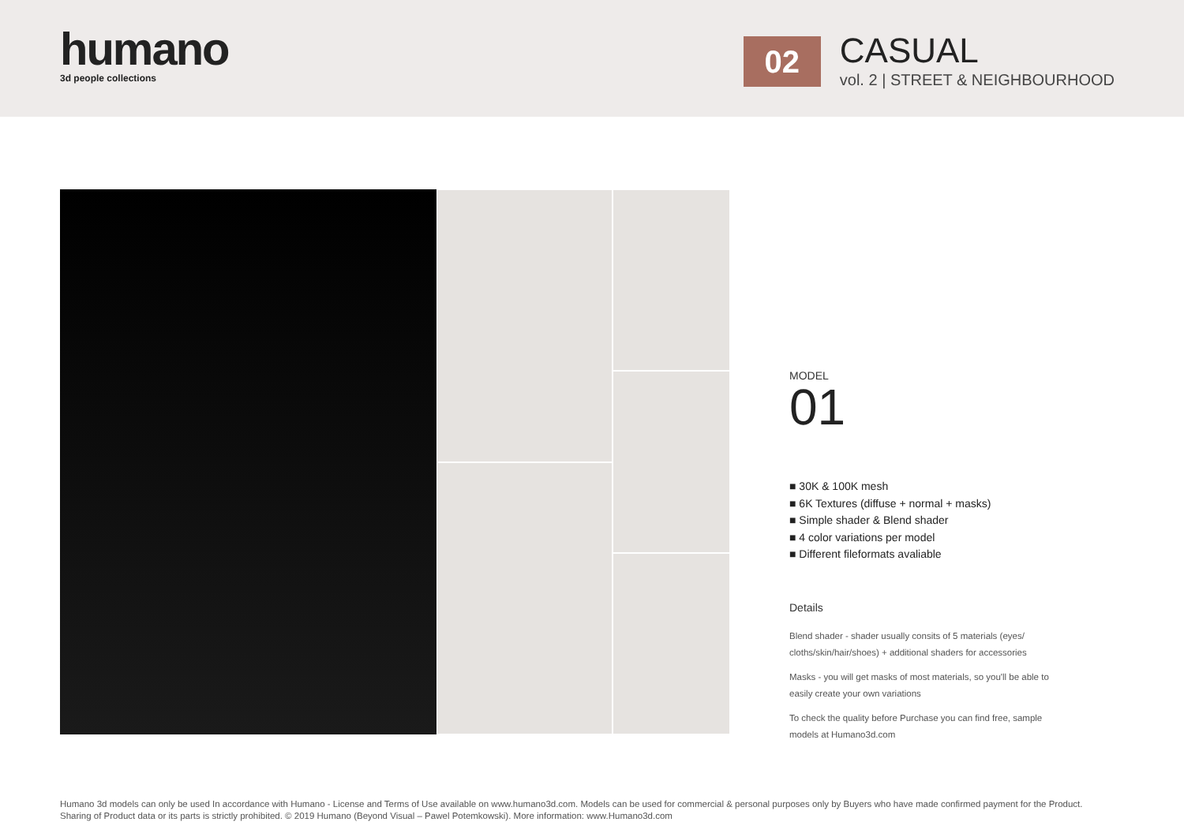humano
3d people collections
02
CASUAL
vol. 2 | STREET & NEIGHBOURHOOD
MODEL
01
■ 30K & 100K mesh
■ 6K Textures (diffuse + normal + masks)
■ Simple shader & Blend shader
■ 4 color variations per model
■ Different fileformats avaliable
Details
Blend shader - shader usually consits of 5 materials (eyes/ cloths/skin/hair/shoes) + additional shaders for accessories
Masks - you will get masks of most materials, so you'll be able to easily create your own variations
To check the quality before Purchase you can find free, sample models at Humano3d.com
Humano 3d models can only be used In accordance with Humano - License and Terms of Use available on www.humano3d.com. Models can be used for commercial & personal purposes only by Buyers who have made confirmed payment for the Product. Sharing of Product data or its parts is strictly prohibited. © 2019 Humano (Beyond Visual – Pawel Potemkowski). More information: www.Humano3d.com